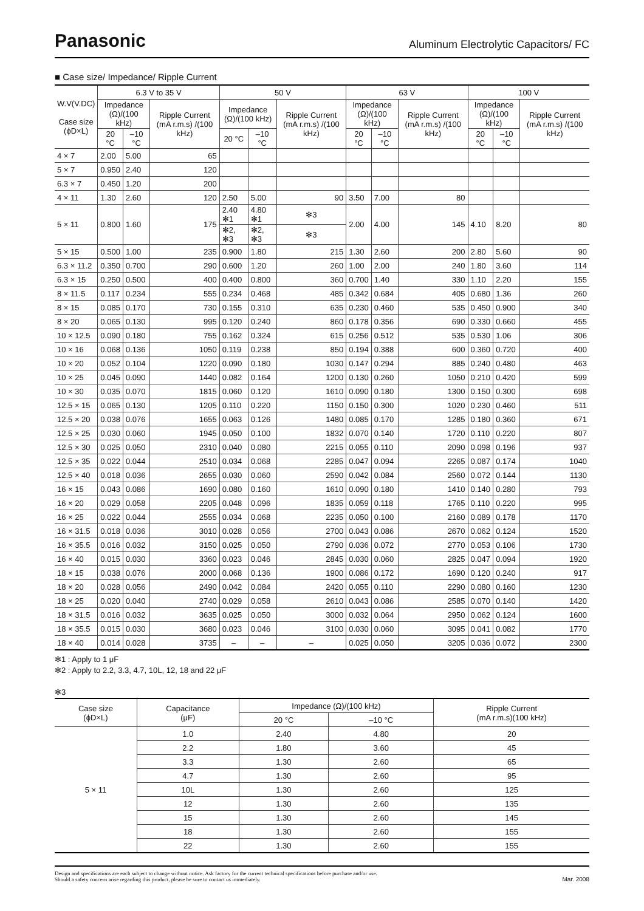Panasonic
Aluminum Electrolytic Capacitors/ FC
■ Case size/ Impedance/ Ripple Current
| W.V(V.DC) Case size (ϕD×L) | 6.3 V to 35 V | | | 50 V | | | 63 V | | | 100 V | | |
| --- | --- | --- | --- | --- | --- | --- | --- | --- | --- | --- | --- | --- |
| | Impedance (Ω)/(100 kHz) | | Ripple Current (mA r.m.s) /(100 kHz) | Impedance (Ω)/(100 kHz) | | Ripple Current (mA r.m.s) /(100 kHz) | Impedance (Ω)/(100 kHz) | | Ripple Current (mA r.m.s) /(100 kHz) | Impedance (Ω)/(100 kHz) | | Ripple Current (mA r.m.s) /(100 kHz) |
| | 20 °C | –10 °C | | 20 °C | –10 °C | | 20 °C | –10 °C | | 20 °C | –10 °C | |
| 4 × 7 | 2.00 | 5.00 | 65 | | | | | | | | | |
| 5 × 7 | 0.950 | 2.40 | 120 | | | | | | | | | |
| 6.3 × 7 | 0.450 | 1.20 | 200 | | | | | | | | | |
| 4 × 11 | 1.30 | 2.60 | 120 | 2.50 | 5.00 | 90 | 3.50 | 7.00 | 80 | | | |
| 5 × 11 | 0.800 | 1.60 | 175 | 2.40 ✻1 | 4.80 ✻1 | ✻3 | 2.00 | 4.00 | 145 | 4.10 | 8.20 | 80 |
| | | | | ✻2, ✻3 | ✻2, ✻3 | ✻3 | | | | | | |
| 5 × 15 | 0.500 | 1.00 | 235 | 0.900 | 1.80 | 215 | 1.30 | 2.60 | 200 | 2.80 | 5.60 | 90 |
| 6.3 × 11.2 | 0.350 | 0.700 | 290 | 0.600 | 1.20 | 260 | 1.00 | 2.00 | 240 | 1.80 | 3.60 | 114 |
| 6.3 × 15 | 0.250 | 0.500 | 400 | 0.400 | 0.800 | 360 | 0.700 | 1.40 | 330 | 1.10 | 2.20 | 155 |
| 8 × 11.5 | 0.117 | 0.234 | 555 | 0.234 | 0.468 | 485 | 0.342 | 0.684 | 405 | 0.680 | 1.36 | 260 |
| 8 × 15 | 0.085 | 0.170 | 730 | 0.155 | 0.310 | 635 | 0.230 | 0.460 | 535 | 0.450 | 0.900 | 340 |
| 8 × 20 | 0.065 | 0.130 | 995 | 0.120 | 0.240 | 860 | 0.178 | 0.356 | 690 | 0.330 | 0.660 | 455 |
| 10 × 12.5 | 0.090 | 0.180 | 755 | 0.162 | 0.324 | 615 | 0.256 | 0.512 | 535 | 0.530 | 1.06 | 306 |
| 10 × 16 | 0.068 | 0.136 | 1050 | 0.119 | 0.238 | 850 | 0.194 | 0.388 | 600 | 0.360 | 0.720 | 400 |
| 10 × 20 | 0.052 | 0.104 | 1220 | 0.090 | 0.180 | 1030 | 0.147 | 0.294 | 885 | 0.240 | 0.480 | 463 |
| 10 × 25 | 0.045 | 0.090 | 1440 | 0.082 | 0.164 | 1200 | 0.130 | 0.260 | 1050 | 0.210 | 0.420 | 599 |
| 10 × 30 | 0.035 | 0.070 | 1815 | 0.060 | 0.120 | 1610 | 0.090 | 0.180 | 1300 | 0.150 | 0.300 | 698 |
| 12.5 × 15 | 0.065 | 0.130 | 1205 | 0.110 | 0.220 | 1150 | 0.150 | 0.300 | 1020 | 0.230 | 0.460 | 511 |
| 12.5 × 20 | 0.038 | 0.076 | 1655 | 0.063 | 0.126 | 1480 | 0.085 | 0.170 | 1285 | 0.180 | 0.360 | 671 |
| 12.5 × 25 | 0.030 | 0.060 | 1945 | 0.050 | 0.100 | 1832 | 0.070 | 0.140 | 1720 | 0.110 | 0.220 | 807 |
| 12.5 × 30 | 0.025 | 0.050 | 2310 | 0.040 | 0.080 | 2215 | 0.055 | 0.110 | 2090 | 0.098 | 0.196 | 937 |
| 12.5 × 35 | 0.022 | 0.044 | 2510 | 0.034 | 0.068 | 2285 | 0.047 | 0.094 | 2265 | 0.087 | 0.174 | 1040 |
| 12.5 × 40 | 0.018 | 0.036 | 2655 | 0.030 | 0.060 | 2590 | 0.042 | 0.084 | 2560 | 0.072 | 0.144 | 1130 |
| 16 × 15 | 0.043 | 0.086 | 1690 | 0.080 | 0.160 | 1610 | 0.090 | 0.180 | 1410 | 0.140 | 0.280 | 793 |
| 16 × 20 | 0.029 | 0.058 | 2205 | 0.048 | 0.096 | 1835 | 0.059 | 0.118 | 1765 | 0.110 | 0.220 | 995 |
| 16 × 25 | 0.022 | 0.044 | 2555 | 0.034 | 0.068 | 2235 | 0.050 | 0.100 | 2160 | 0.089 | 0.178 | 1170 |
| 16 × 31.5 | 0.018 | 0.036 | 3010 | 0.028 | 0.056 | 2700 | 0.043 | 0.086 | 2670 | 0.062 | 0.124 | 1520 |
| 16 × 35.5 | 0.016 | 0.032 | 3150 | 0.025 | 0.050 | 2790 | 0.036 | 0.072 | 2770 | 0.053 | 0.106 | 1730 |
| 16 × 40 | 0.015 | 0.030 | 3360 | 0.023 | 0.046 | 2845 | 0.030 | 0.060 | 2825 | 0.047 | 0.094 | 1920 |
| 18 × 15 | 0.038 | 0.076 | 2000 | 0.068 | 0.136 | 1900 | 0.086 | 0.172 | 1690 | 0.120 | 0.240 | 917 |
| 18 × 20 | 0.028 | 0.056 | 2490 | 0.042 | 0.084 | 2420 | 0.055 | 0.110 | 2290 | 0.080 | 0.160 | 1230 |
| 18 × 25 | 0.020 | 0.040 | 2740 | 0.029 | 0.058 | 2610 | 0.043 | 0.086 | 2585 | 0.070 | 0.140 | 1420 |
| 18 × 31.5 | 0.016 | 0.032 | 3635 | 0.025 | 0.050 | 3000 | 0.032 | 0.064 | 2950 | 0.062 | 0.124 | 1600 |
| 18 × 35.5 | 0.015 | 0.030 | 3680 | 0.023 | 0.046 | 3100 | 0.030 | 0.060 | 3095 | 0.041 | 0.082 | 1770 |
| 18 × 40 | 0.014 | 0.028 | 3735 | – | – | – | 0.025 | 0.050 | 3205 | 0.036 | 0.072 | 2300 |
✻1 : Apply to 1 μF
✻2 : Apply to 2.2, 3.3, 4.7, 10L, 12, 18 and 22 μF
✻3
| Case size (ϕD×L) | Capacitance (μF) | Impedance (Ω)/(100 kHz) | | Ripple Current (mA r.m.s)(100 kHz) |
| --- | --- | --- | --- | --- |
| | | 20 °C | –10 °C | |
| 5 × 11 | 1.0 | 2.40 | 4.80 | 20 |
| | 2.2 | 1.80 | 3.60 | 45 |
| | 3.3 | 1.30 | 2.60 | 65 |
| | 4.7 | 1.30 | 2.60 | 95 |
| | 10L | 1.30 | 2.60 | 125 |
| | 12 | 1.30 | 2.60 | 135 |
| | 15 | 1.30 | 2.60 | 145 |
| | 18 | 1.30 | 2.60 | 155 |
| | 22 | 1.30 | 2.60 | 155 |
Design and specifications are each subject to change without notice. Ask factory for the current technical specifications before purchase and/or use.
Should a safety concern arise regarding this product, please be sure to contact us immediately.
Mar. 2008